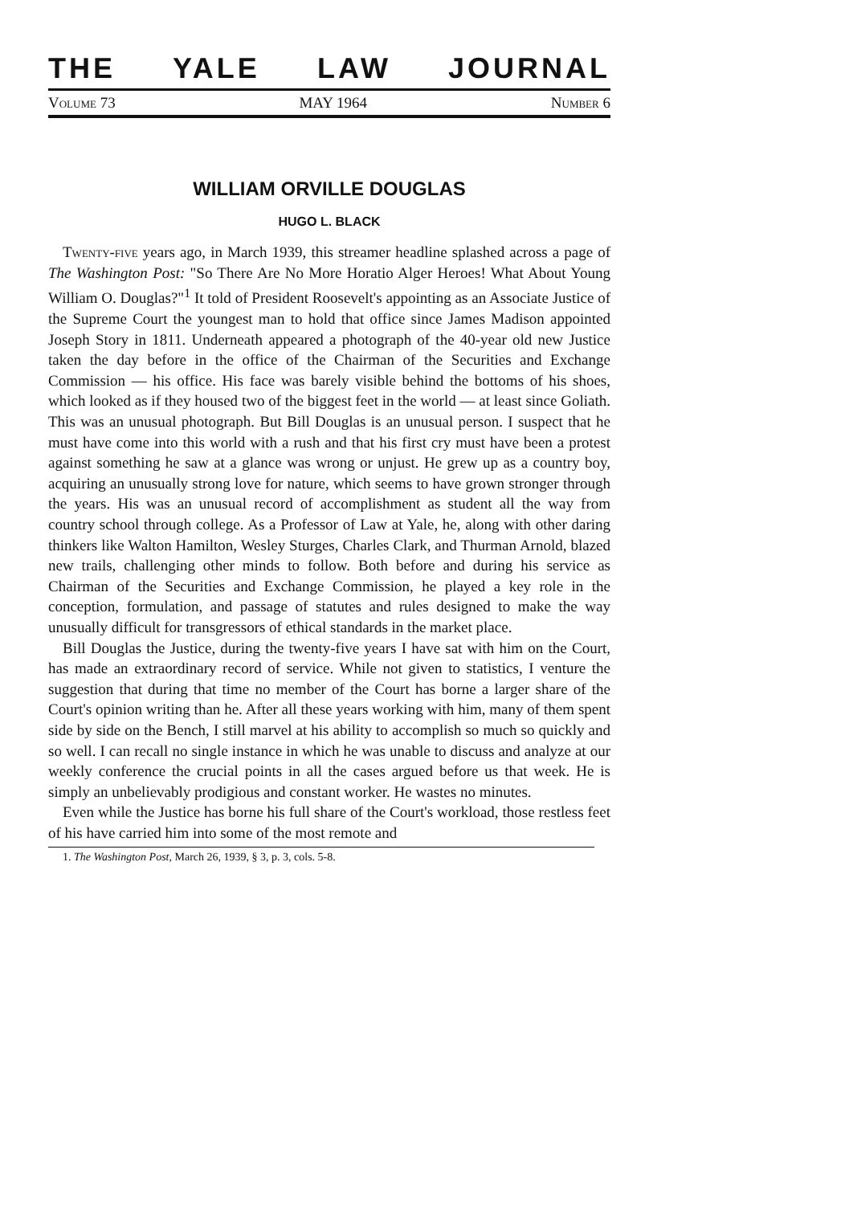THE YALE LAW JOURNAL
Volume 73 MAY 1964 Number 6
WILLIAM ORVILLE DOUGLAS
HUGO L. BLACK
Twenty-five years ago, in March 1939, this streamer headline splashed across a page of The Washington Post: "So There Are No More Horatio Alger Heroes! What About Young William O. Douglas?"<sup>1</sup> It told of President Roosevelt's appointing as an Associate Justice of the Supreme Court the youngest man to hold that office since James Madison appointed Joseph Story in 1811. Underneath appeared a photograph of the 40-year old new Justice taken the day before in the office of the Chairman of the Securities and Exchange Commission — his office. His face was barely visible behind the bottoms of his shoes, which looked as if they housed two of the biggest feet in the world — at least since Goliath. This was an unusual photograph. But Bill Douglas is an unusual person. I suspect that he must have come into this world with a rush and that his first cry must have been a protest against something he saw at a glance was wrong or unjust. He grew up as a country boy, acquiring an unusually strong love for nature, which seems to have grown stronger through the years. His was an unusual record of accomplishment as student all the way from country school through college. As a Professor of Law at Yale, he, along with other daring thinkers like Walton Hamilton, Wesley Sturges, Charles Clark, and Thurman Arnold, blazed new trails, challenging other minds to follow. Both before and during his service as Chairman of the Securities and Exchange Commission, he played a key role in the conception, formulation, and passage of statutes and rules designed to make the way unusually difficult for transgressors of ethical standards in the market place.
Bill Douglas the Justice, during the twenty-five years I have sat with him on the Court, has made an extraordinary record of service. While not given to statistics, I venture the suggestion that during that time no member of the Court has borne a larger share of the Court's opinion writing than he. After all these years working with him, many of them spent side by side on the Bench, I still marvel at his ability to accomplish so much so quickly and so well. I can recall no single instance in which he was unable to discuss and analyze at our weekly conference the crucial points in all the cases argued before us that week. He is simply an unbelievably prodigious and constant worker. He wastes no minutes.
Even while the Justice has borne his full share of the Court's workload, those restless feet of his have carried him into some of the most remote and
1. The Washington Post, March 26, 1939, § 3, p. 3, cols. 5-8.